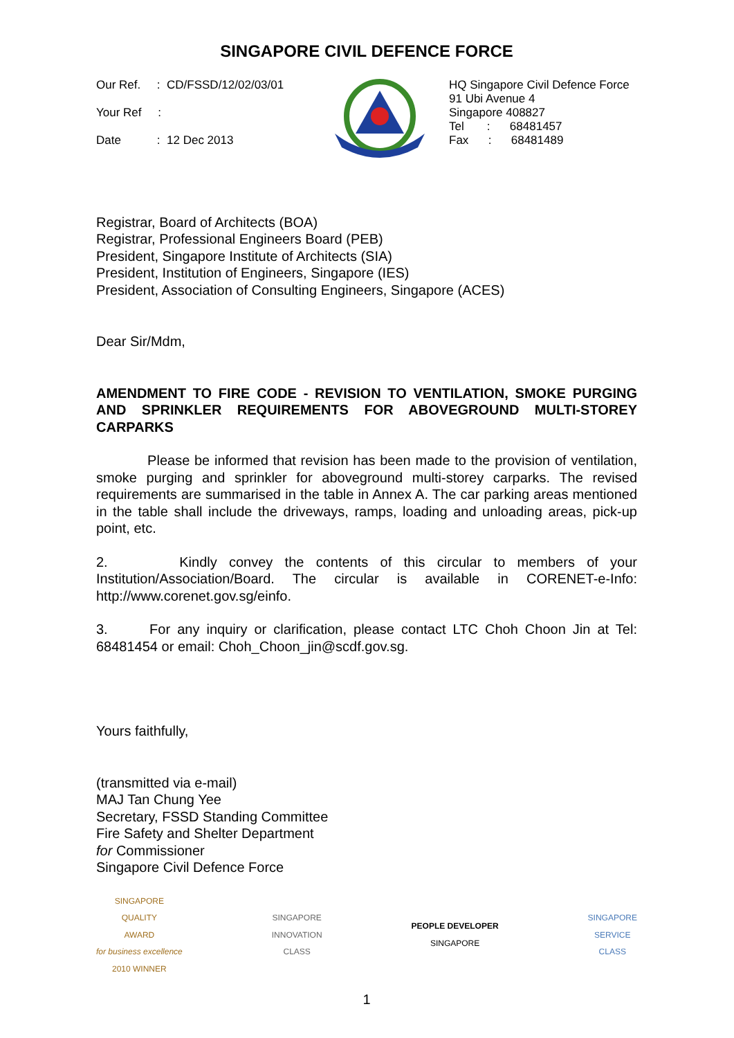SINGAPORE CIVIL DEFENCE FORCE
Our Ref. : CD/FSSD/12/02/03/01
Your Ref :
Date : 12 Dec 2013
HQ Singapore Civil Defence Force
91 Ubi Avenue 4
Singapore 408827
Tel : 68481457
Fax : 68481489
Registrar, Board of Architects (BOA)
Registrar, Professional Engineers Board (PEB)
President, Singapore Institute of Architects (SIA)
President, Institution of Engineers, Singapore (IES)
President, Association of Consulting Engineers, Singapore (ACES)
Dear Sir/Mdm,
AMENDMENT TO FIRE CODE - REVISION TO VENTILATION, SMOKE PURGING AND SPRINKLER REQUIREMENTS FOR ABOVEGROUND MULTI-STOREY CARPARKS
Please be informed that revision has been made to the provision of ventilation, smoke purging and sprinkler for aboveground multi-storey carparks. The revised requirements are summarised in the table in Annex A. The car parking areas mentioned in the table shall include the driveways, ramps, loading and unloading areas, pick-up point, etc.
2. Kindly convey the contents of this circular to members of your Institution/Association/Board. The circular is available in CORENET-e-Info: http://www.corenet.gov.sg/einfo.
3. For any inquiry or clarification, please contact LTC Choh Choon Jin at Tel: 68481454 or email: Choh_Choon_jin@scdf.gov.sg.
Yours faithfully,
(transmitted via e-mail)
MAJ Tan Chung Yee
Secretary, FSSD Standing Committee
Fire Safety and Shelter Department
for Commissioner
Singapore Civil Defence Force
SINGAPORE
QUALITY
AWARD
for business excellence
2010 WINNER
SINGAPORE
INNOVATION
CLASS
PEOPLE DEVELOPER
SINGAPORE
SINGAPORE
SERVICE
CLASS
1